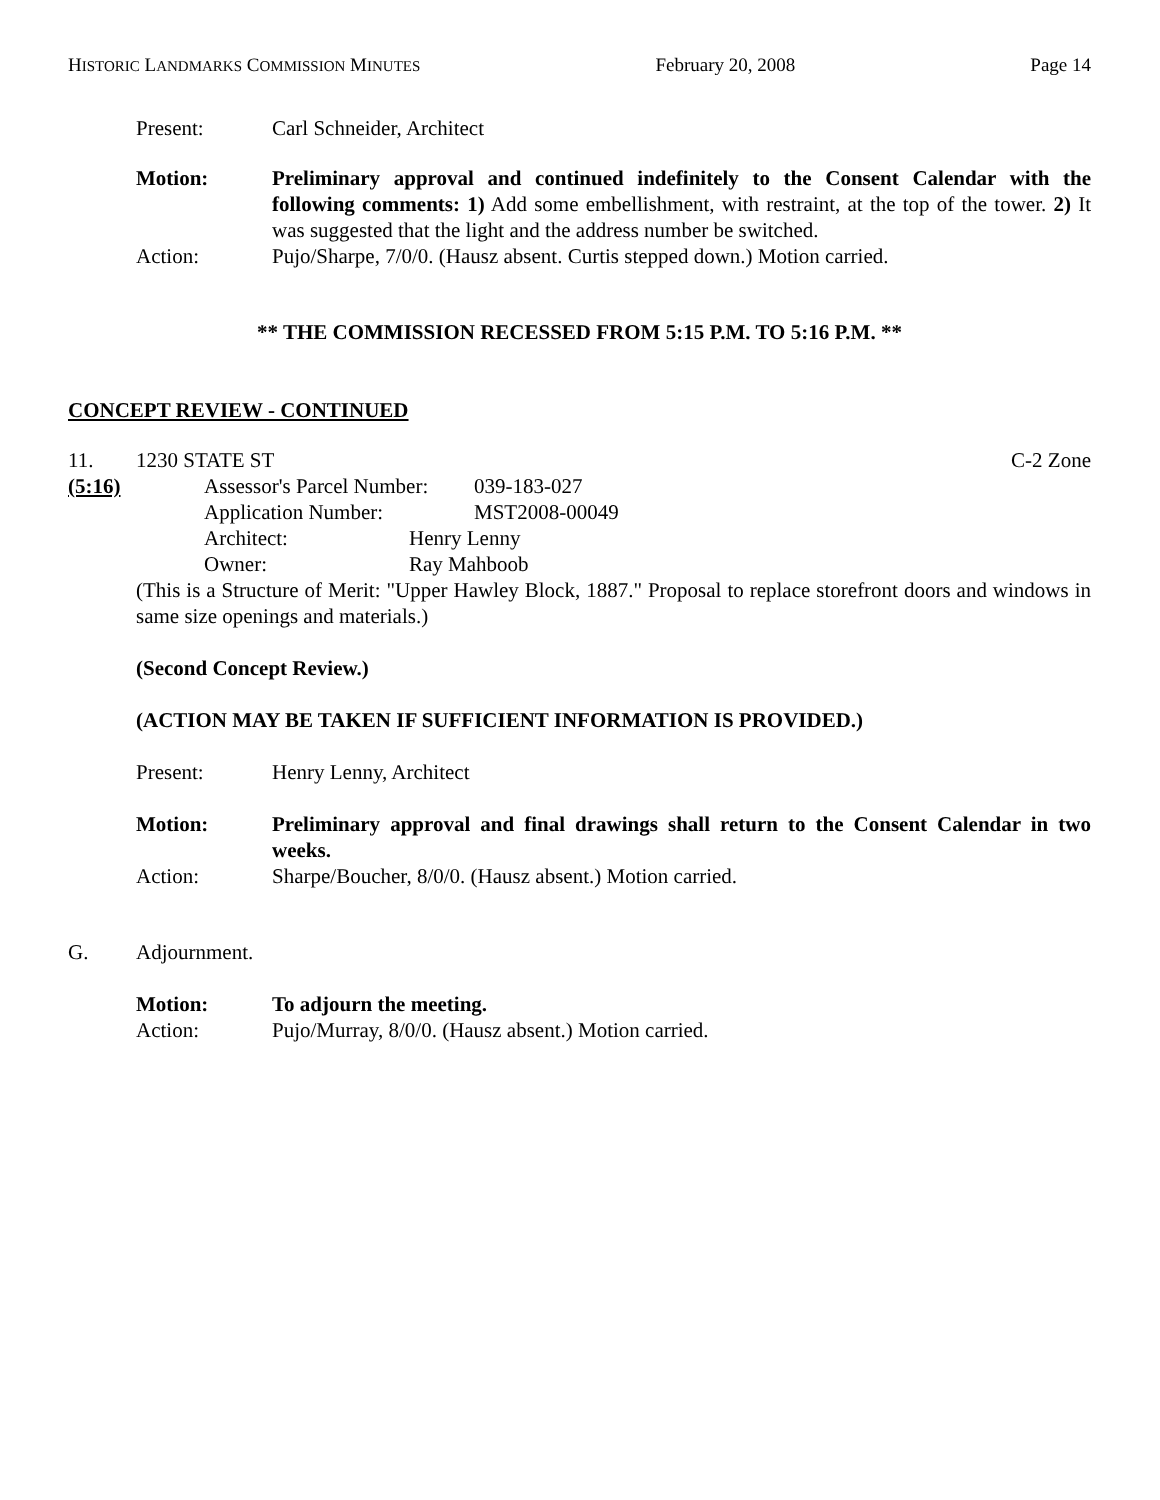HISTORIC LANDMARKS COMMISSION MINUTES February 20, 2008 Page 14
Present: Carl Schneider, Architect
Motion: Preliminary approval and continued indefinitely to the Consent Calendar with the following comments: 1) Add some embellishment, with restraint, at the top of the tower. 2) It was suggested that the light and the address number be switched.
Action: Pujo/Sharpe, 7/0/0. (Hausz absent. Curtis stepped down.) Motion carried.
** THE COMMISSION RECESSED FROM 5:15 P.M. TO 5:16 P.M. **
CONCEPT REVIEW - CONTINUED
11. 1230 STATE ST C-2 Zone
(5:16) Assessor's Parcel Number: 039-183-027
Application Number: MST2008-00049
Architect: Henry Lenny
Owner: Ray Mahboob
(This is a Structure of Merit: "Upper Hawley Block, 1887." Proposal to replace storefront doors and windows in same size openings and materials.)
(Second Concept Review.)
(ACTION MAY BE TAKEN IF SUFFICIENT INFORMATION IS PROVIDED.)
Present: Henry Lenny, Architect
Motion: Preliminary approval and final drawings shall return to the Consent Calendar in two weeks.
Action: Sharpe/Boucher, 8/0/0. (Hausz absent.) Motion carried.
G. Adjournment.
Motion: To adjourn the meeting.
Action: Pujo/Murray, 8/0/0. (Hausz absent.) Motion carried.